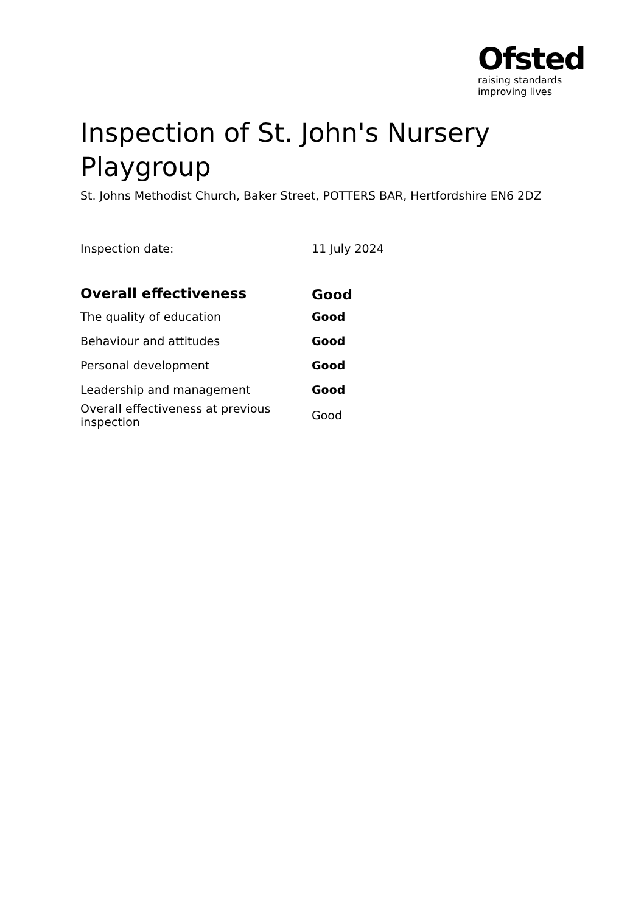Ofsted
raising standards
improving lives
Inspection of St. John's Nursery Playgroup
St. Johns Methodist Church, Baker Street, POTTERS BAR, Hertfordshire EN6 2DZ
| Inspection date: | 11 July 2024 |
| Overall effectiveness | Good |
| --- | --- |
| The quality of education | Good |
| Behaviour and attitudes | Good |
| Personal development | Good |
| Leadership and management | Good |
| Overall effectiveness at previous inspection | Good |